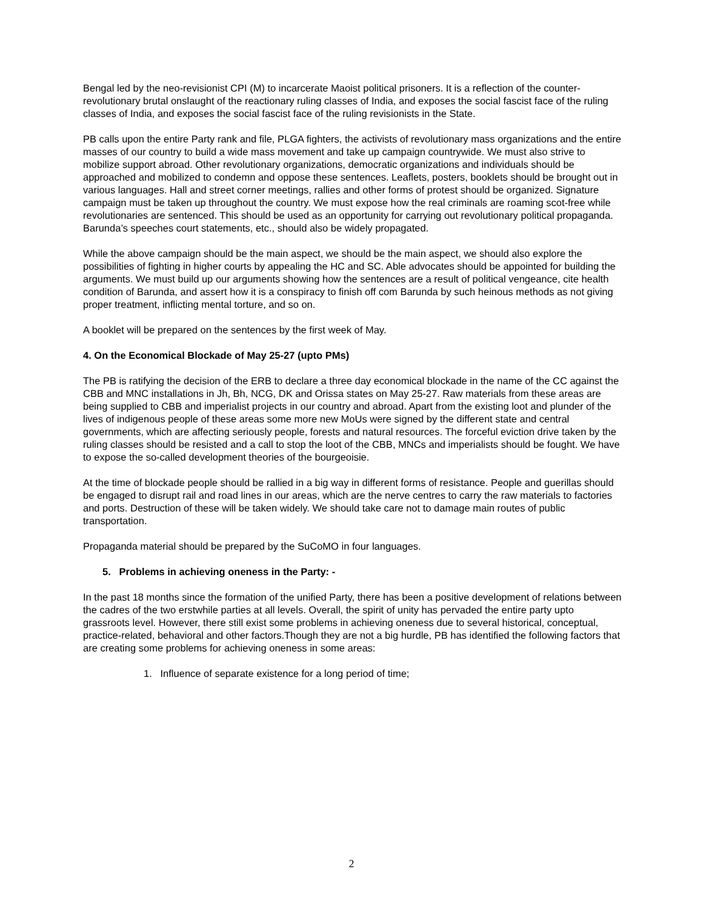Bengal led by the neo-revisionist CPI (M) to incarcerate Maoist political prisoners. It is a reflection of the counter-revolutionary brutal onslaught of the reactionary ruling classes of India, and exposes the social fascist face of the ruling classes of India, and exposes the social fascist face of the ruling revisionists in the State.
PB calls upon the entire Party rank and file, PLGA fighters, the activists of revolutionary mass organizations and the entire masses of our country to build a wide mass movement and take up campaign countrywide. We must also strive to mobilize support abroad. Other revolutionary organizations, democratic organizations and individuals should be approached and mobilized to condemn and oppose these sentences. Leaflets, posters, booklets should be brought out in various languages. Hall and street corner meetings, rallies and other forms of protest should be organized. Signature campaign must be taken up throughout the country. We must expose how the real criminals are roaming scot-free while revolutionaries are sentenced. This should be used as an opportunity for carrying out revolutionary political propaganda. Barunda’s speeches court statements, etc., should also be widely propagated.
While the above campaign should be the main aspect, we should be the main aspect, we should also explore the possibilities of fighting in higher courts by appealing the HC and SC. Able advocates should be appointed for building the arguments. We must build up our arguments showing how the sentences are a result of political vengeance, cite health condition of Barunda, and assert how it is a conspiracy to finish off com Barunda by such heinous methods as not giving proper treatment, inflicting mental torture, and so on.
A booklet will be prepared on the sentences by the first week of May.
4. On the Economical Blockade of May 25-27 (upto PMs)
The PB is ratifying the decision of the ERB to declare a three day economical blockade in the name of the CC against the CBB and MNC installations in Jh, Bh, NCG, DK and Orissa states on May 25-27. Raw materials from these areas are being supplied to CBB and imperialist projects in our country and abroad. Apart from the existing loot and plunder of the lives of indigenous people of these areas some more new MoUs were signed by the different state and central governments, which are affecting seriously people, forests and natural resources. The forceful eviction drive taken by the ruling classes should be resisted and a call to stop the loot of the CBB, MNCs and imperialists should be fought. We have to expose the so-called development theories of the bourgeoisie.
At the time of blockade people should be rallied in a big way in different forms of resistance. People and guerillas should be engaged to disrupt rail and road lines in our areas, which are the nerve centres to carry the raw materials to factories and ports. Destruction of these will be taken widely. We should take care not to damage main routes of public transportation.
Propaganda material should be prepared by the SuCoMO in four languages.
5. Problems in achieving oneness in the Party: -
In the past 18 months since the formation of the unified Party, there has been a positive development of relations between the cadres of the two erstwhile parties at all levels. Overall, the spirit of unity has pervaded the entire party upto grassroots level. However, there still exist some problems in achieving oneness due to several historical, conceptual, practice-related, behavioral and other factors.Though they are not a big hurdle, PB has identified the following factors that are creating some problems for achieving oneness in some areas:
1. Influence of separate existence for a long period of time;
2